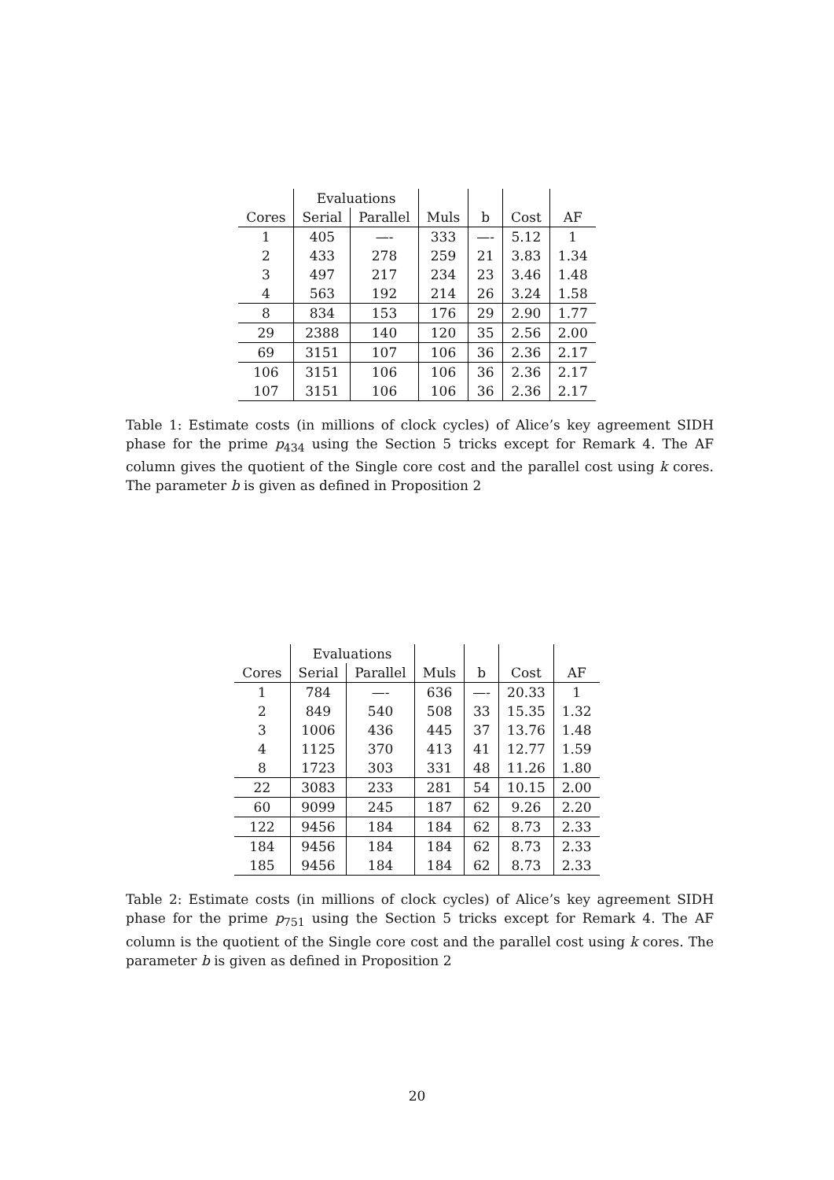| | Evaluations | | | | | |
| --- | --- | --- | --- | --- | --- | --- |
| Cores | Serial | Parallel | Muls | b | Cost | AF |
| 1 | 405 | —- | 333 | —- | 5.12 | 1 |
| 2 | 433 | 278 | 259 | 21 | 3.83 | 1.34 |
| 3 | 497 | 217 | 234 | 23 | 3.46 | 1.48 |
| 4 | 563 | 192 | 214 | 26 | 3.24 | 1.58 |
| 8 | 834 | 153 | 176 | 29 | 2.90 | 1.77 |
| 29 | 2388 | 140 | 120 | 35 | 2.56 | 2.00 |
| 69 | 3151 | 107 | 106 | 36 | 2.36 | 2.17 |
| 106 | 3151 | 106 | 106 | 36 | 2.36 | 2.17 |
| 107 | 3151 | 106 | 106 | 36 | 2.36 | 2.17 |
Table 1: Estimate costs (in millions of clock cycles) of Alice’s key agreement SIDH phase for the prime p<sub>434</sub> using the Section 5 tricks except for Remark 4. The AF column gives the quotient of the Single core cost and the parallel cost using k cores. The parameter b is given as defined in Proposition 2
| | Evaluations | | | | | |
| --- | --- | --- | --- | --- | --- | --- |
| Cores | Serial | Parallel | Muls | b | Cost | AF |
| 1 | 784 | —- | 636 | —- | 20.33 | 1 |
| 2 | 849 | 540 | 508 | 33 | 15.35 | 1.32 |
| 3 | 1006 | 436 | 445 | 37 | 13.76 | 1.48 |
| 4 | 1125 | 370 | 413 | 41 | 12.77 | 1.59 |
| 8 | 1723 | 303 | 331 | 48 | 11.26 | 1.80 |
| 22 | 3083 | 233 | 281 | 54 | 10.15 | 2.00 |
| 60 | 9099 | 245 | 187 | 62 | 9.26 | 2.20 |
| 122 | 9456 | 184 | 184 | 62 | 8.73 | 2.33 |
| 184 | 9456 | 184 | 184 | 62 | 8.73 | 2.33 |
| 185 | 9456 | 184 | 184 | 62 | 8.73 | 2.33 |
Table 2: Estimate costs (in millions of clock cycles) of Alice’s key agreement SIDH phase for the prime p<sub>751</sub> using the Section 5 tricks except for Remark 4. The AF column is the quotient of the Single core cost and the parallel cost using k cores. The parameter b is given as defined in Proposition 2
20